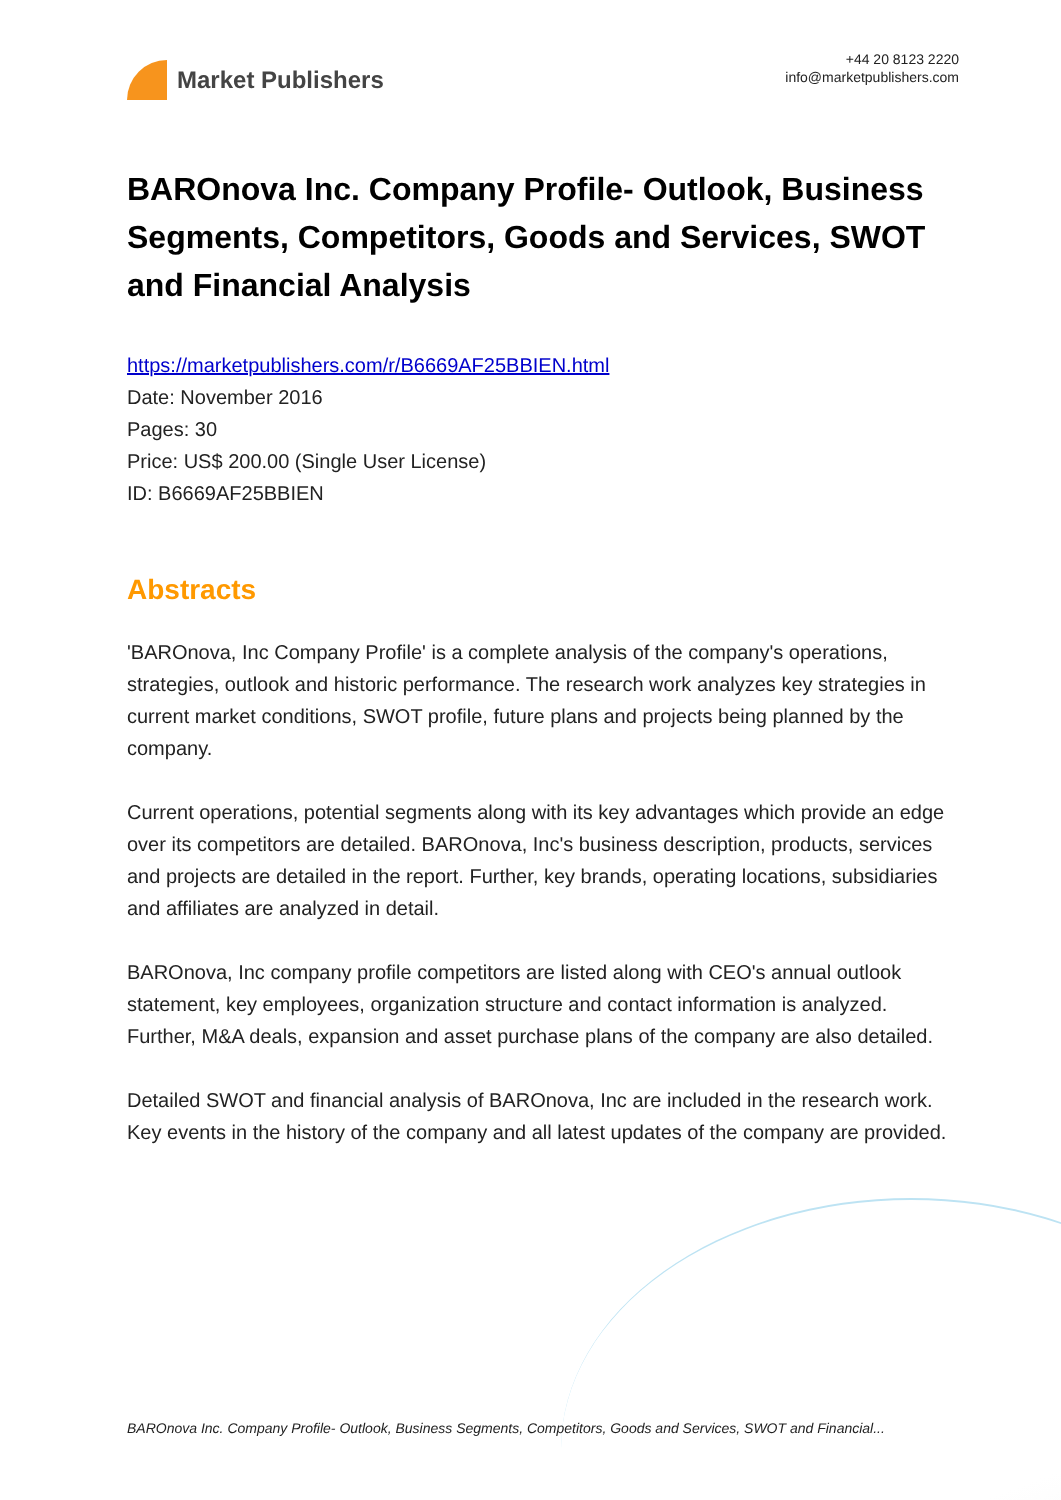Market Publishers
+44 20 8123 2220
info@marketpublishers.com
BAROnova Inc. Company Profile- Outlook, Business Segments, Competitors, Goods and Services, SWOT and Financial Analysis
https://marketpublishers.com/r/B6669AF25BBIEN.html
Date: November 2016
Pages: 30
Price: US$ 200.00 (Single User License)
ID: B6669AF25BBIEN
Abstracts
'BAROnova, Inc Company Profile' is a complete analysis of the company's operations, strategies, outlook and historic performance. The research work analyzes key strategies in current market conditions, SWOT profile, future plans and projects being planned by the company.
Current operations, potential segments along with its key advantages which provide an edge over its competitors are detailed. BAROnova, Inc's business description, products, services and projects are detailed in the report. Further, key brands, operating locations, subsidiaries and affiliates are analyzed in detail.
BAROnova, Inc company profile competitors are listed along with CEO's annual outlook statement, key employees, organization structure and contact information is analyzed. Further, M&A deals, expansion and asset purchase plans of the company are also detailed.
Detailed SWOT and financial analysis of BAROnova, Inc are included in the research work. Key events in the history of the company and all latest updates of the company are provided.
BAROnova Inc. Company Profile- Outlook, Business Segments, Competitors, Goods and Services, SWOT and Financial...